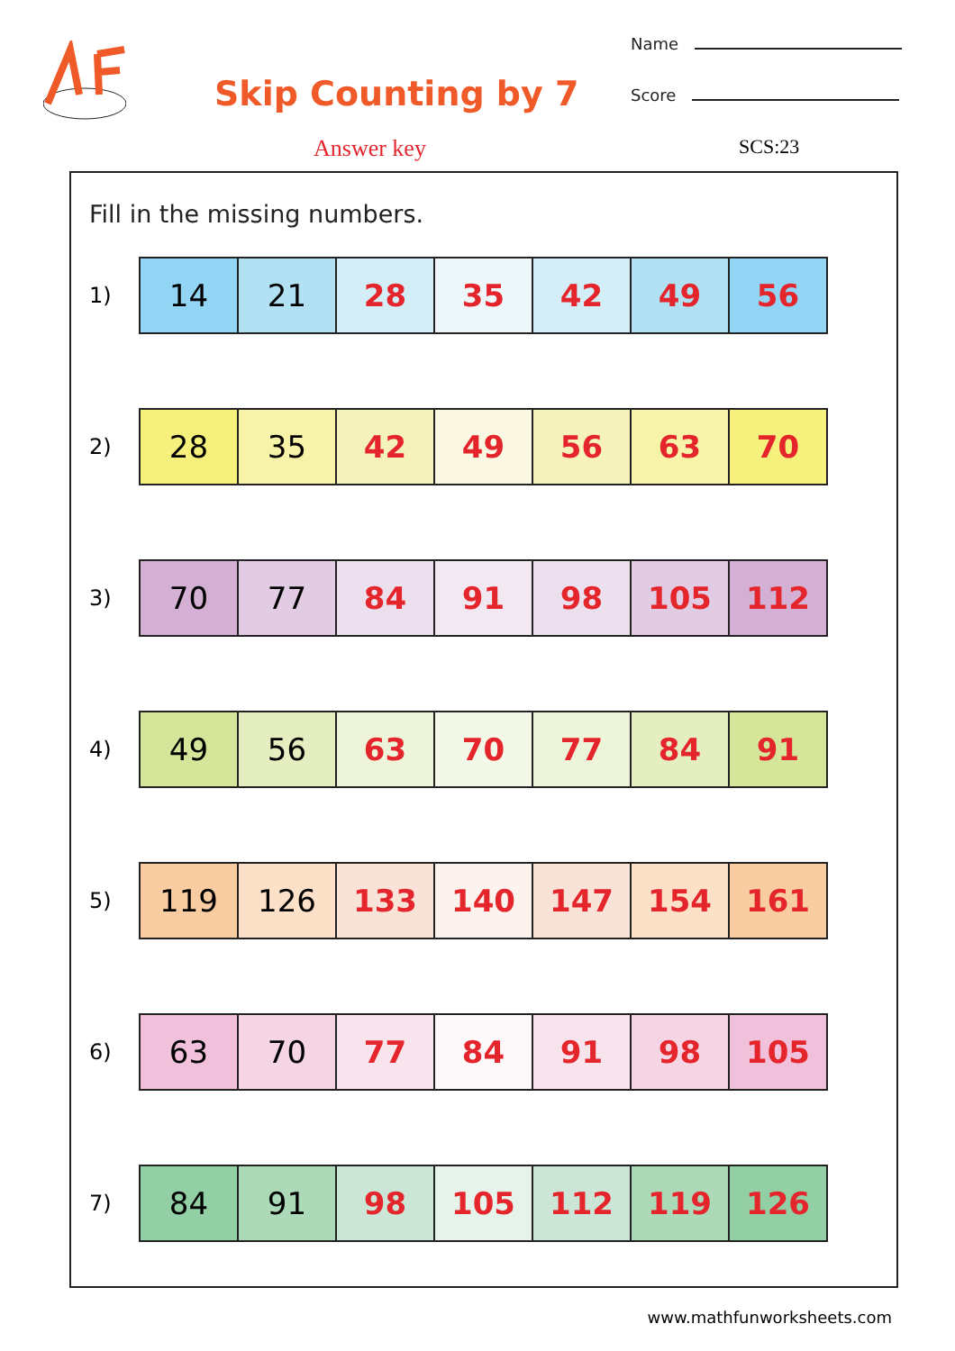Skip Counting by 7
Answer key
Name
Score
SCS:23
Fill in the missing numbers.
1)
| 14 | 21 | 28 | 35 | 42 | 49 | 56 |
2)
| 28 | 35 | 42 | 49 | 56 | 63 | 70 |
3)
| 70 | 77 | 84 | 91 | 98 | 105 | 112 |
4)
| 49 | 56 | 63 | 70 | 77 | 84 | 91 |
5)
| 119 | 126 | 133 | 140 | 147 | 154 | 161 |
6)
| 63 | 70 | 77 | 84 | 91 | 98 | 105 |
7)
| 84 | 91 | 98 | 105 | 112 | 119 | 126 |
www.mathfunworksheets.com